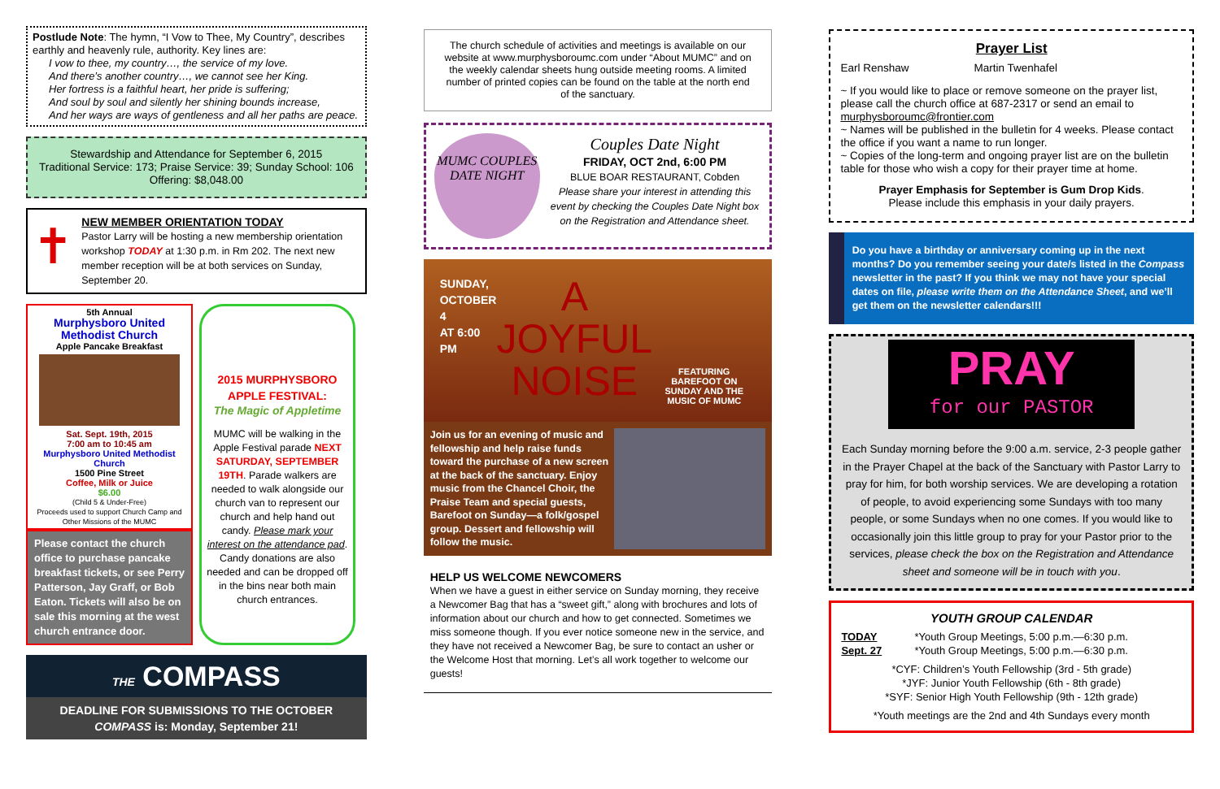Postlude Note: The hymn, “I Vow to Thee, My Country”, describes earthly and heavenly rule, authority. Key lines are:
I vow to thee, my country…, the service of my love.
And there’s another country…, we cannot see her King.
Her fortress is a faithful heart, her pride is suffering;
And soul by soul and silently her shining bounds increase,
And her ways are ways of gentleness and all her paths are peace.
Stewardship and Attendance for September 6, 2015
Traditional Service: 173; Praise Service: 39; Sunday School: 106
Offering: $8,048.00
✝
NEW MEMBER ORIENTATION TODAY
Pastor Larry will be hosting a new membership orientation workshop TODAY at 1:30 p.m. in Rm 202. The next new member reception will be at both services on Sunday, September 20.
5th Annual
Murphysboro United Methodist Church
Apple Pancake Breakfast
Sat. Sept. 19th, 2015
7:00 am to 10:45 am
Murphysboro United Methodist Church
1500 Pine Street
Coffee, Milk or Juice
$6.00
(Child 5 & Under-Free)
Proceeds used to support Church Camp and Other Missions of the MUMC
Please contact the church office to purchase pancake breakfast tickets, or see Perry Patterson, Jay Graff, or Bob Eaton. Tickets will also be on sale this morning at the west church entrance door.
2015 MURPHYSBORO APPLE FESTIVAL:
The Magic of Appletime
MUMC will be walking in the Apple Festival parade NEXT SATURDAY, SEPTEMBER 19TH. Parade walkers are needed to walk alongside our church van to represent our church and help hand out candy. Please mark your interest on the attendance pad. Candy donations are also needed and can be dropped off in the bins near both main church entrances.
THE COMPASS
DEADLINE FOR SUBMISSIONS TO THE OCTOBER COMPASS is: Monday, September 21!
The church schedule of activities and meetings is available on our website at www.murphysboroumc.com under “About MUMC” and on the weekly calendar sheets hung outside meeting rooms. A limited number of printed copies can be found on the table at the north end of the sanctuary.
MUMC COUPLES DATE NIGHT
Couples Date Night
FRIDAY, OCT 2nd, 6:00 PM
BLUE BOAR RESTAURANT, Cobden
Please share your interest in attending this event by checking the Couples Date Night box on the Registration and Attendance sheet.
SUNDAY,
OCTOBER 4
AT 6:00 PM
A
JOYFUL
NOISE
FEATURING BAREFOOT ON SUNDAY AND THE MUSIC OF MUMC
Join us for an evening of music and fellowship and help raise funds toward the purchase of a new screen at the back of the sanctuary. Enjoy music from the Chancel Choir, the Praise Team and special guests, Barefoot on Sunday—a folk/gospel group. Dessert and fellowship will follow the music.
HELP US WELCOME NEWCOMERS
When we have a guest in either service on Sunday morning, they receive a Newcomer Bag that has a “sweet gift,” along with brochures and lots of information about our church and how to get connected. Sometimes we miss someone though. If you ever notice someone new in the service, and they have not received a Newcomer Bag, be sure to contact an usher or the Welcome Host that morning. Let’s all work together to welcome our guests!
Prayer List
Earl Renshaw Martin Twenhafel
~ If you would like to place or remove someone on the prayer list, please call the church office at 687-2317 or send an email to murphysboroumc@frontier.com
~ Names will be published in the bulletin for 4 weeks. Please contact the office if you want a name to run longer.
~ Copies of the long-term and ongoing prayer list are on the bulletin table for those who wish a copy for their prayer time at home.
Prayer Emphasis for September is Gum Drop Kids.
Please include this emphasis in your daily prayers.
Do you have a birthday or anniversary coming up in the next months? Do you remember seeing your date/s listed in the Compass newsletter in the past? If you think we may not have your special dates on file, please write them on the Attendance Sheet, and we’ll get them on the newsletter calendars!!!
PRAY
for our PASTOR
Each Sunday morning before the 9:00 a.m. service, 2-3 people gather in the Prayer Chapel at the back of the Sanctuary with Pastor Larry to pray for him, for both worship services. We are developing a rotation of people, to avoid experiencing some Sundays with too many people, or some Sundays when no one comes. If you would like to occasionally join this little group to pray for your Pastor prior to the services, please check the box on the Registration and Attendance sheet and someone will be in touch with you.
YOUTH GROUP CALENDAR
TODAY *Youth Group Meetings, 5:00 p.m.—6:30 p.m.
Sept. 27 *Youth Group Meetings, 5:00 p.m.—6:30 p.m.
*CYF: Children’s Youth Fellowship (3rd - 5th grade)
*JYF: Junior Youth Fellowship (6th - 8th grade)
*SYF: Senior High Youth Fellowship (9th - 12th grade)
*Youth meetings are the 2nd and 4th Sundays every month